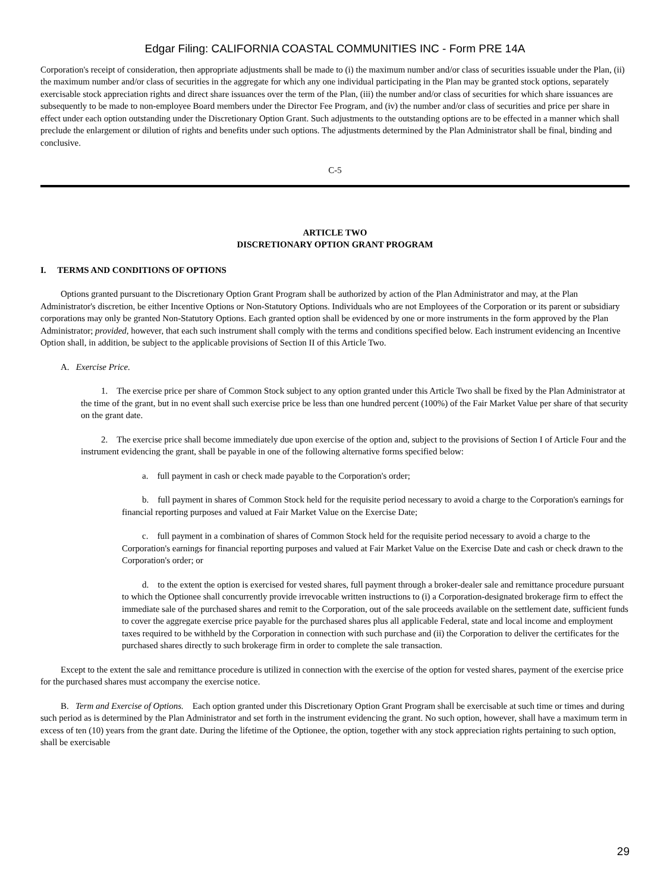Edgar Filing: CALIFORNIA COASTAL COMMUNITIES INC - Form PRE 14A
Corporation's receipt of consideration, then appropriate adjustments shall be made to (i) the maximum number and/or class of securities issuable under the Plan, (ii) the maximum number and/or class of securities in the aggregate for which any one individual participating in the Plan may be granted stock options, separately exercisable stock appreciation rights and direct share issuances over the term of the Plan, (iii) the number and/or class of securities for which share issuances are subsequently to be made to non-employee Board members under the Director Fee Program, and (iv) the number and/or class of securities and price per share in effect under each option outstanding under the Discretionary Option Grant. Such adjustments to the outstanding options are to be effected in a manner which shall preclude the enlargement or dilution of rights and benefits under such options. The adjustments determined by the Plan Administrator shall be final, binding and conclusive.
C-5
ARTICLE TWO
DISCRETIONARY OPTION GRANT PROGRAM
I. TERMS AND CONDITIONS OF OPTIONS
Options granted pursuant to the Discretionary Option Grant Program shall be authorized by action of the Plan Administrator and may, at the Plan Administrator's discretion, be either Incentive Options or Non-Statutory Options. Individuals who are not Employees of the Corporation or its parent or subsidiary corporations may only be granted Non-Statutory Options. Each granted option shall be evidenced by one or more instruments in the form approved by the Plan Administrator; provided, however, that each such instrument shall comply with the terms and conditions specified below. Each instrument evidencing an Incentive Option shall, in addition, be subject to the applicable provisions of Section II of this Article Two.
A. Exercise Price.
1. The exercise price per share of Common Stock subject to any option granted under this Article Two shall be fixed by the Plan Administrator at the time of the grant, but in no event shall such exercise price be less than one hundred percent (100%) of the Fair Market Value per share of that security on the grant date.
2. The exercise price shall become immediately due upon exercise of the option and, subject to the provisions of Section I of Article Four and the instrument evidencing the grant, shall be payable in one of the following alternative forms specified below:
a. full payment in cash or check made payable to the Corporation's order;
b. full payment in shares of Common Stock held for the requisite period necessary to avoid a charge to the Corporation's earnings for financial reporting purposes and valued at Fair Market Value on the Exercise Date;
c. full payment in a combination of shares of Common Stock held for the requisite period necessary to avoid a charge to the Corporation's earnings for financial reporting purposes and valued at Fair Market Value on the Exercise Date and cash or check drawn to the Corporation's order; or
d. to the extent the option is exercised for vested shares, full payment through a broker-dealer sale and remittance procedure pursuant to which the Optionee shall concurrently provide irrevocable written instructions to (i) a Corporation-designated brokerage firm to effect the immediate sale of the purchased shares and remit to the Corporation, out of the sale proceeds available on the settlement date, sufficient funds to cover the aggregate exercise price payable for the purchased shares plus all applicable Federal, state and local income and employment taxes required to be withheld by the Corporation in connection with such purchase and (ii) the Corporation to deliver the certificates for the purchased shares directly to such brokerage firm in order to complete the sale transaction.
Except to the extent the sale and remittance procedure is utilized in connection with the exercise of the option for vested shares, payment of the exercise price for the purchased shares must accompany the exercise notice.
B. Term and Exercise of Options. Each option granted under this Discretionary Option Grant Program shall be exercisable at such time or times and during such period as is determined by the Plan Administrator and set forth in the instrument evidencing the grant. No such option, however, shall have a maximum term in excess of ten (10) years from the grant date. During the lifetime of the Optionee, the option, together with any stock appreciation rights pertaining to such option, shall be exercisable
29